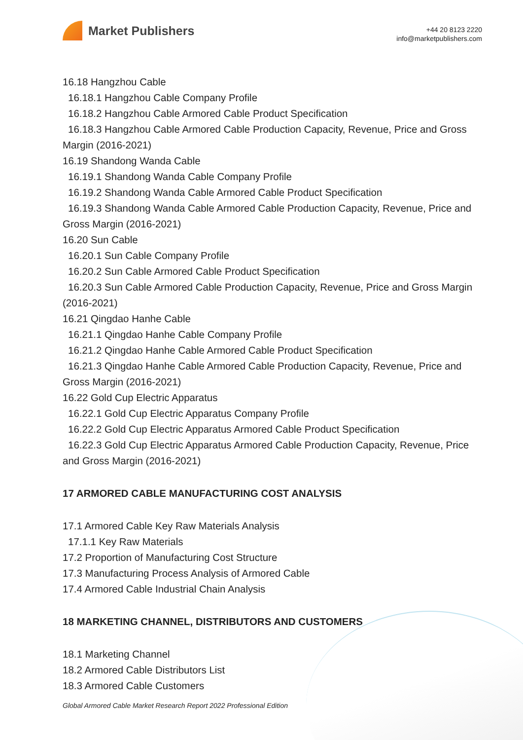Market Publishers
+44 20 8123 2220
info@marketpublishers.com
16.18 Hangzhou Cable
16.18.1 Hangzhou Cable Company Profile
16.18.2 Hangzhou Cable Armored Cable Product Specification
16.18.3 Hangzhou Cable Armored Cable Production Capacity, Revenue, Price and Gross Margin (2016-2021)
16.19 Shandong Wanda Cable
16.19.1 Shandong Wanda Cable Company Profile
16.19.2 Shandong Wanda Cable Armored Cable Product Specification
16.19.3 Shandong Wanda Cable Armored Cable Production Capacity, Revenue, Price and Gross Margin (2016-2021)
16.20 Sun Cable
16.20.1 Sun Cable Company Profile
16.20.2 Sun Cable Armored Cable Product Specification
16.20.3 Sun Cable Armored Cable Production Capacity, Revenue, Price and Gross Margin (2016-2021)
16.21 Qingdao Hanhe Cable
16.21.1 Qingdao Hanhe Cable Company Profile
16.21.2 Qingdao Hanhe Cable Armored Cable Product Specification
16.21.3 Qingdao Hanhe Cable Armored Cable Production Capacity, Revenue, Price and Gross Margin (2016-2021)
16.22 Gold Cup Electric Apparatus
16.22.1 Gold Cup Electric Apparatus Company Profile
16.22.2 Gold Cup Electric Apparatus Armored Cable Product Specification
16.22.3 Gold Cup Electric Apparatus Armored Cable Production Capacity, Revenue, Price and Gross Margin (2016-2021)
17 ARMORED CABLE MANUFACTURING COST ANALYSIS
17.1 Armored Cable Key Raw Materials Analysis
17.1.1 Key Raw Materials
17.2 Proportion of Manufacturing Cost Structure
17.3 Manufacturing Process Analysis of Armored Cable
17.4 Armored Cable Industrial Chain Analysis
18 MARKETING CHANNEL, DISTRIBUTORS AND CUSTOMERS
18.1 Marketing Channel
18.2 Armored Cable Distributors List
18.3 Armored Cable Customers
Global Armored Cable Market Research Report 2022 Professional Edition